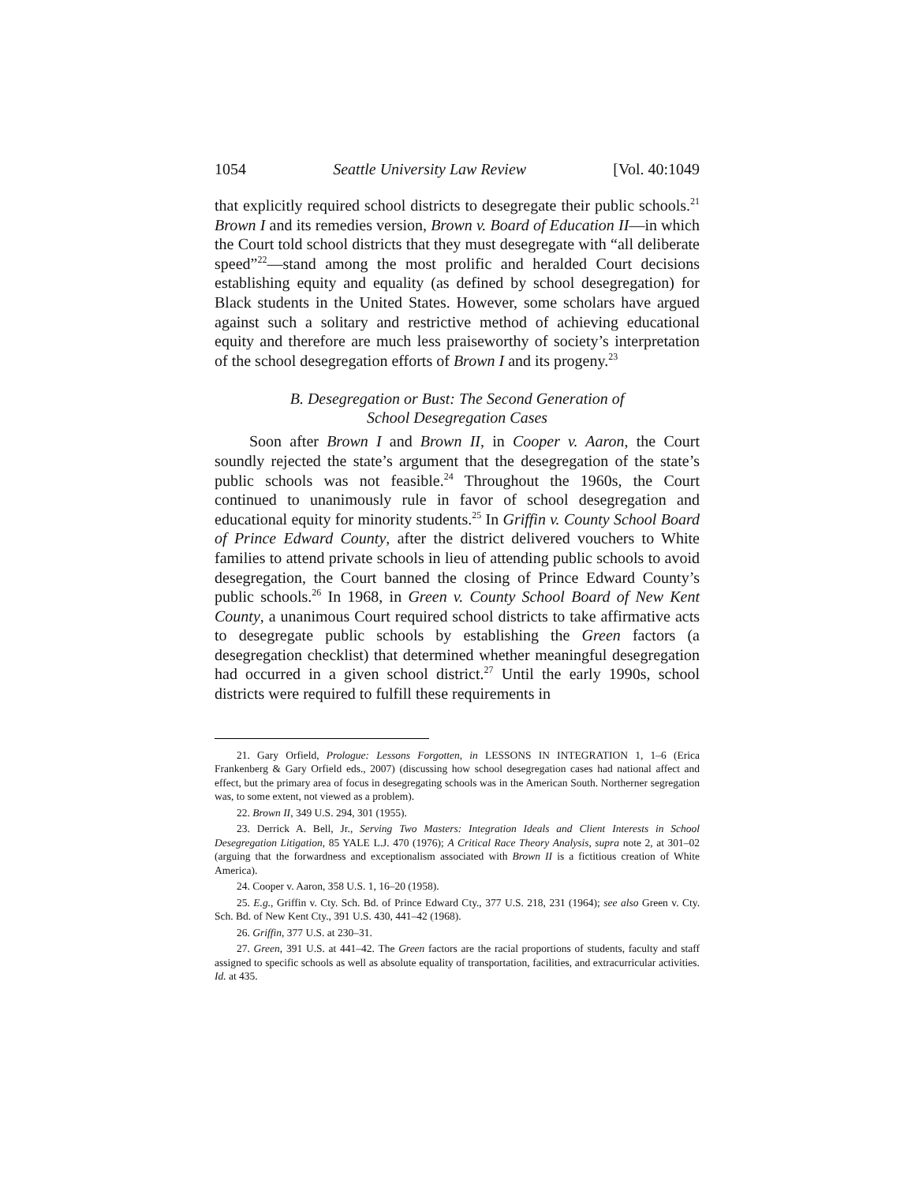1054 Seattle University Law Review [Vol. 40:1049
that explicitly required school districts to desegregate their public schools.<sup>21</sup> Brown I and its remedies version, Brown v. Board of Education II—in which the Court told school districts that they must desegregate with “all deliberate speed”<sup>22</sup>—stand among the most prolific and heralded Court decisions establishing equity and equality (as defined by school desegregation) for Black students in the United States. However, some scholars have argued against such a solitary and restrictive method of achieving educational equity and therefore are much less praiseworthy of society’s interpretation of the school desegregation efforts of Brown I and its progeny.<sup>23</sup>
B. Desegregation or Bust: The Second Generation of
School Desegregation Cases
Soon after Brown I and Brown II, in Cooper v. Aaron, the Court soundly rejected the state’s argument that the desegregation of the state’s public schools was not feasible.<sup>24</sup> Throughout the 1960s, the Court continued to unanimously rule in favor of school desegregation and educational equity for minority students.<sup>25</sup> In Griffin v. County School Board of Prince Edward County, after the district delivered vouchers to White families to attend private schools in lieu of attending public schools to avoid desegregation, the Court banned the closing of Prince Edward County’s public schools.<sup>26</sup> In 1968, in Green v. County School Board of New Kent County, a unanimous Court required school districts to take affirmative acts to desegregate public schools by establishing the Green factors (a desegregation checklist) that determined whether meaningful desegregation had occurred in a given school district.<sup>27</sup> Until the early 1990s, school districts were required to fulfill these requirements in
21. Gary Orfield, Prologue: Lessons Forgotten, in LESSONS IN INTEGRATION 1, 1–6 (Erica Frankenberg & Gary Orfield eds., 2007) (discussing how school desegregation cases had national affect and effect, but the primary area of focus in desegregating schools was in the American South. Northerner segregation was, to some extent, not viewed as a problem).
22. Brown II, 349 U.S. 294, 301 (1955).
23. Derrick A. Bell, Jr., Serving Two Masters: Integration Ideals and Client Interests in School Desegregation Litigation, 85 YALE L.J. 470 (1976); A Critical Race Theory Analysis, supra note 2, at 301–02 (arguing that the forwardness and exceptionalism associated with Brown II is a fictitious creation of White America).
24. Cooper v. Aaron, 358 U.S. 1, 16–20 (1958).
25. E.g., Griffin v. Cty. Sch. Bd. of Prince Edward Cty., 377 U.S. 218, 231 (1964); see also Green v. Cty. Sch. Bd. of New Kent Cty., 391 U.S. 430, 441–42 (1968).
26. Griffin, 377 U.S. at 230–31.
27. Green, 391 U.S. at 441–42. The Green factors are the racial proportions of students, faculty and staff assigned to specific schools as well as absolute equality of transportation, facilities, and extracurricular activities. Id. at 435.